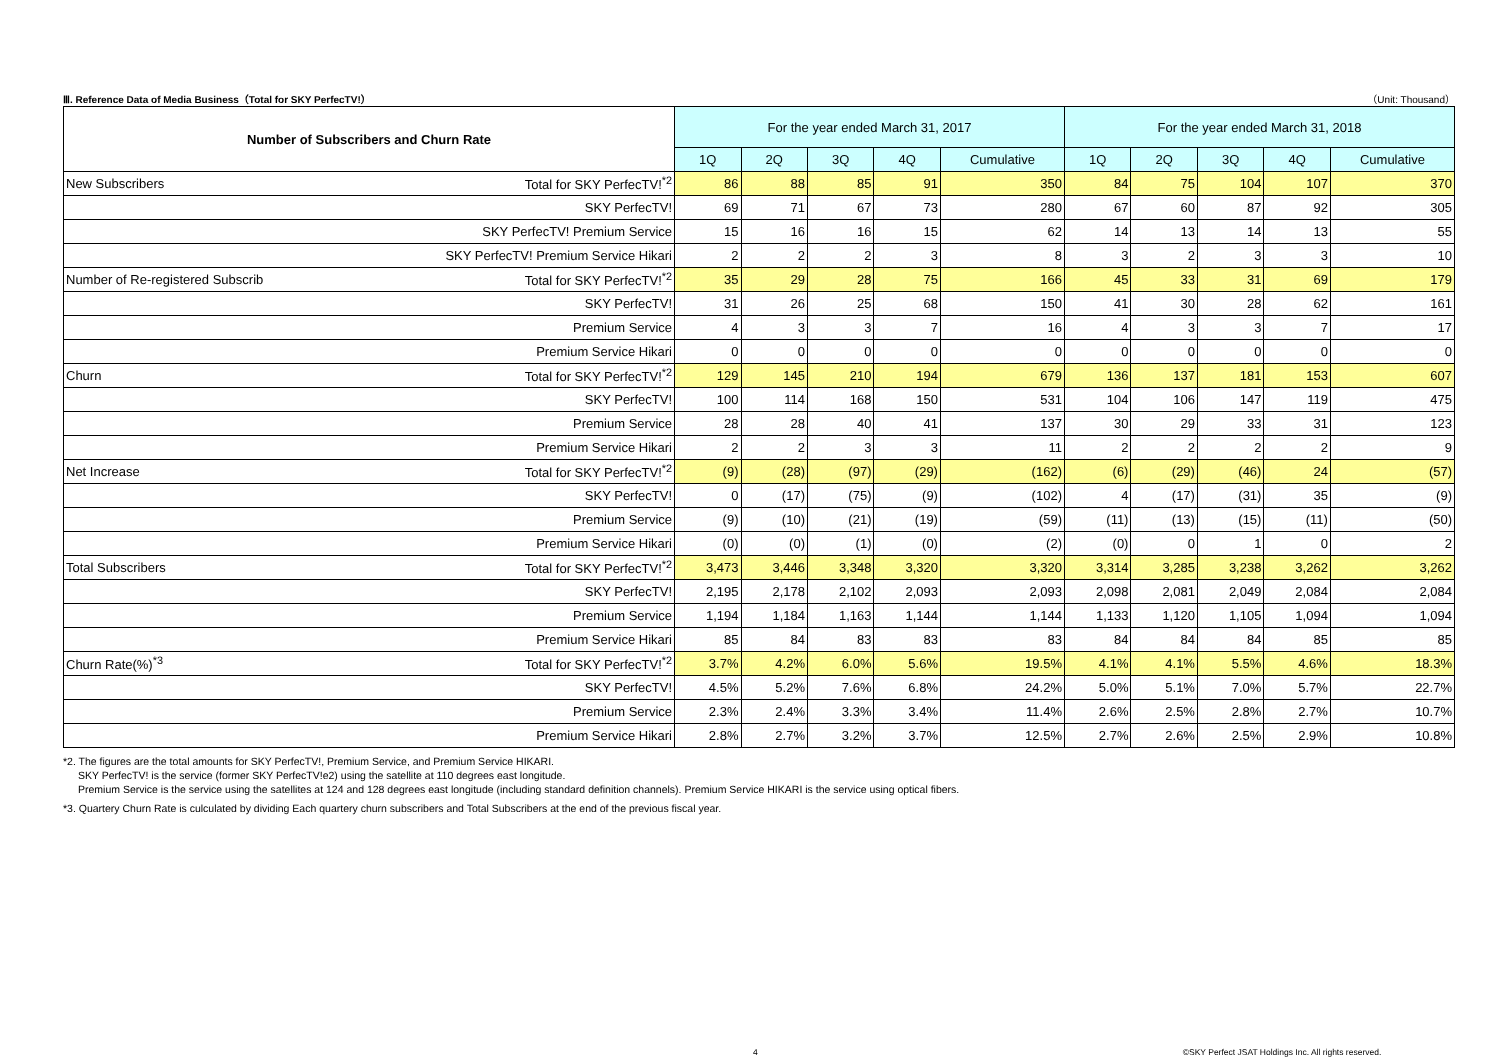Ⅲ. Reference Data of Media Business（Total for SKY PerfecTV!） （Unit: Thousand）
| Number of Subscribers and Churn Rate | | For the year ended March 31, 2017 | | | | | For the year ended March 31, 2018 | | | | |
| --- | --- | --- | --- | --- | --- | --- | --- | --- | --- | --- | --- |
| | | 1Q | 2Q | 3Q | 4Q | Cumulative | 1Q | 2Q | 3Q | 4Q | Cumulative |
| New Subscribers | Total for SKY PerfecTV!<sup>*2</sup> | 86 | 88 | 85 | 91 | 350 | 84 | 75 | 104 | 107 | 370 |
| | SKY PerfecTV! | 69 | 71 | 67 | 73 | 280 | 67 | 60 | 87 | 92 | 305 |
| | SKY PerfecTV! Premium Service | 15 | 16 | 16 | 15 | 62 | 14 | 13 | 14 | 13 | 55 |
| | SKY PerfecTV! Premium Service Hikari | 2 | 2 | 2 | 3 | 8 | 3 | 2 | 3 | 3 | 10 |
| Number of Re-registered Subscrib | Total for SKY PerfecTV!<sup>*2</sup> | 35 | 29 | 28 | 75 | 166 | 45 | 33 | 31 | 69 | 179 |
| | SKY PerfecTV! | 31 | 26 | 25 | 68 | 150 | 41 | 30 | 28 | 62 | 161 |
| | Premium Service | 4 | 3 | 3 | 7 | 16 | 4 | 3 | 3 | 7 | 17 |
| | Premium Service Hikari | 0 | 0 | 0 | 0 | 0 | 0 | 0 | 0 | 0 | 0 |
| Churn | Total for SKY PerfecTV!<sup>*2</sup> | 129 | 145 | 210 | 194 | 679 | 136 | 137 | 181 | 153 | 607 |
| | SKY PerfecTV! | 100 | 114 | 168 | 150 | 531 | 104 | 106 | 147 | 119 | 475 |
| | Premium Service | 28 | 28 | 40 | 41 | 137 | 30 | 29 | 33 | 31 | 123 |
| | Premium Service Hikari | 2 | 2 | 3 | 3 | 11 | 2 | 2 | 2 | 2 | 9 |
| Net Increase | Total for SKY PerfecTV!<sup>*2</sup> | (9) | (28) | (97) | (29) | (162) | (6) | (29) | (46) | 24 | (57) |
| | SKY PerfecTV! | 0 | (17) | (75) | (9) | (102) | 4 | (17) | (31) | 35 | (9) |
| | Premium Service | (9) | (10) | (21) | (19) | (59) | (11) | (13) | (15) | (11) | (50) |
| | Premium Service Hikari | (0) | (0) | (1) | (0) | (2) | (0) | 0 | 1 | 0 | 2 |
| Total Subscribers | Total for SKY PerfecTV!<sup>*2</sup> | 3,473 | 3,446 | 3,348 | 3,320 | 3,320 | 3,314 | 3,285 | 3,238 | 3,262 | 3,262 |
| | SKY PerfecTV! | 2,195 | 2,178 | 2,102 | 2,093 | 2,093 | 2,098 | 2,081 | 2,049 | 2,084 | 2,084 |
| | Premium Service | 1,194 | 1,184 | 1,163 | 1,144 | 1,144 | 1,133 | 1,120 | 1,105 | 1,094 | 1,094 |
| | Premium Service Hikari | 85 | 84 | 83 | 83 | 83 | 84 | 84 | 84 | 85 | 85 |
| Churn Rate(%)<sup>*3</sup> | Total for SKY PerfecTV!<sup>*2</sup> | 3.7% | 4.2% | 6.0% | 5.6% | 19.5% | 4.1% | 4.1% | 5.5% | 4.6% | 18.3% |
| | SKY PerfecTV! | 4.5% | 5.2% | 7.6% | 6.8% | 24.2% | 5.0% | 5.1% | 7.0% | 5.7% | 22.7% |
| | Premium Service | 2.3% | 2.4% | 3.3% | 3.4% | 11.4% | 2.6% | 2.5% | 2.8% | 2.7% | 10.7% |
| | Premium Service Hikari | 2.8% | 2.7% | 3.2% | 3.7% | 12.5% | 2.7% | 2.6% | 2.5% | 2.9% | 10.8% |
*2. The figures are the total amounts for SKY PerfecTV!, Premium Service, and Premium Service HIKARI.
SKY PerfecTV! is the service (former SKY PerfecTV!e2) using the satellite at 110 degrees east longitude.
Premium Service is the service using the satellites at 124 and 128 degrees east longitude (including standard definition channels). Premium Service HIKARI is the service using optical fibers.
*3. Quartery Churn Rate is culculated by dividing Each quartery churn subscribers and Total Subscribers at the end of the previous fiscal year.
4 ©SKY Perfect JSAT Holdings Inc. All rights reserved.